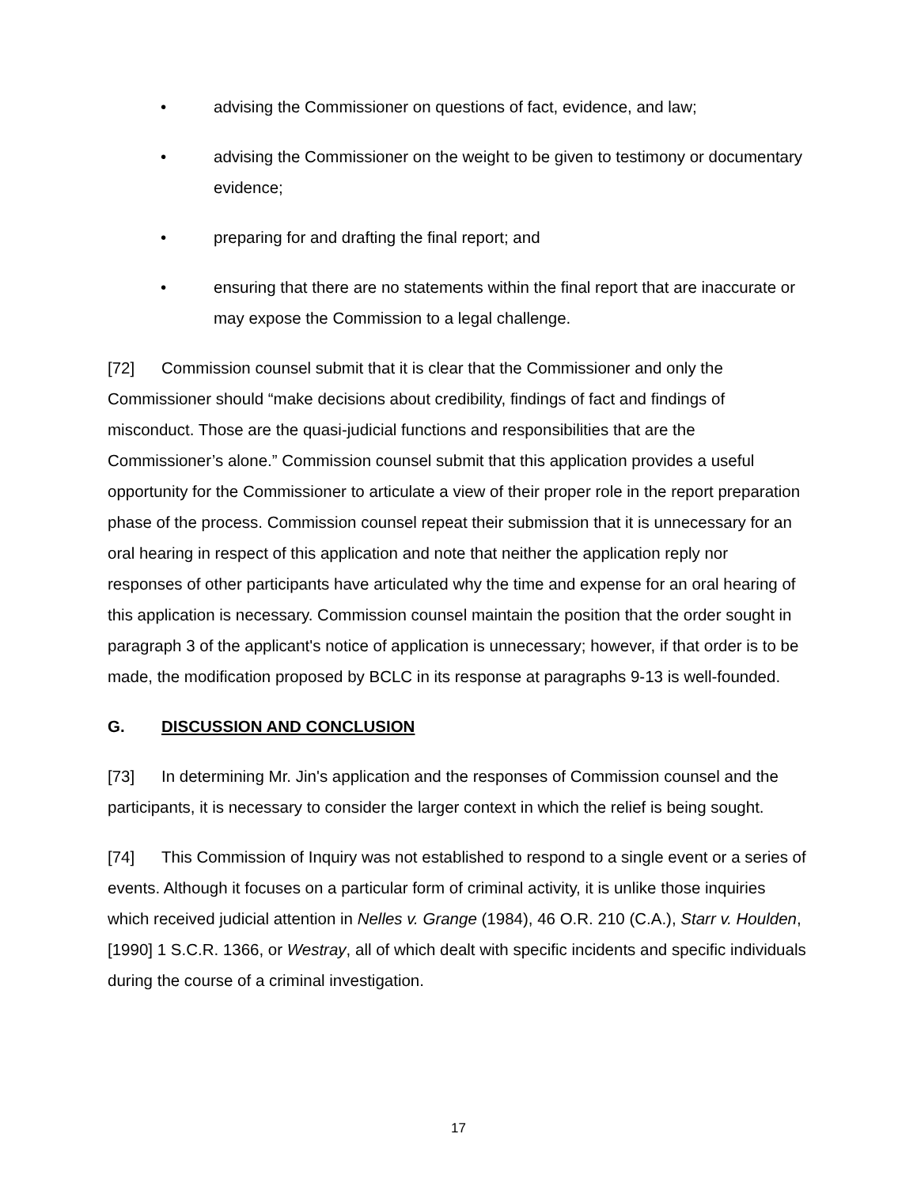• advising the Commissioner on questions of fact, evidence, and law;
• advising the Commissioner on the weight to be given to testimony or documentary evidence;
• preparing for and drafting the final report; and
• ensuring that there are no statements within the final report that are inaccurate or may expose the Commission to a legal challenge.
[72] Commission counsel submit that it is clear that the Commissioner and only the Commissioner should “make decisions about credibility, findings of fact and findings of misconduct. Those are the quasi-judicial functions and responsibilities that are the Commissioner’s alone.” Commission counsel submit that this application provides a useful opportunity for the Commissioner to articulate a view of their proper role in the report preparation phase of the process. Commission counsel repeat their submission that it is unnecessary for an oral hearing in respect of this application and note that neither the application reply nor responses of other participants have articulated why the time and expense for an oral hearing of this application is necessary. Commission counsel maintain the position that the order sought in paragraph 3 of the applicant's notice of application is unnecessary; however, if that order is to be made, the modification proposed by BCLC in its response at paragraphs 9-13 is well-founded.
G. DISCUSSION AND CONCLUSION
[73] In determining Mr. Jin's application and the responses of Commission counsel and the participants, it is necessary to consider the larger context in which the relief is being sought.
[74] This Commission of Inquiry was not established to respond to a single event or a series of events. Although it focuses on a particular form of criminal activity, it is unlike those inquiries which received judicial attention in Nelles v. Grange (1984), 46 O.R. 210 (C.A.), Starr v. Houlden, [1990] 1 S.C.R. 1366, or Westray, all of which dealt with specific incidents and specific individuals during the course of a criminal investigation.
17